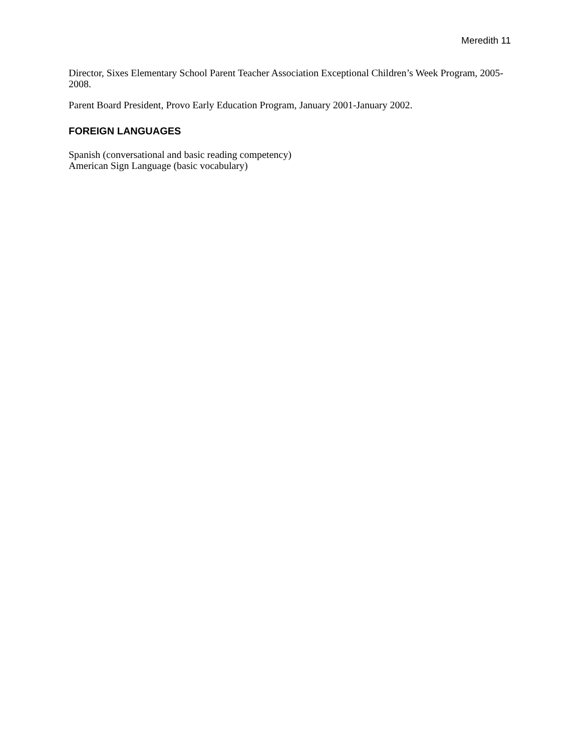Meredith 11
Director, Sixes Elementary School Parent Teacher Association Exceptional Children’s Week Program, 2005-2008.
Parent Board President, Provo Early Education Program, January 2001-January 2002.
FOREIGN LANGUAGES
Spanish (conversational and basic reading competency)
American Sign Language (basic vocabulary)